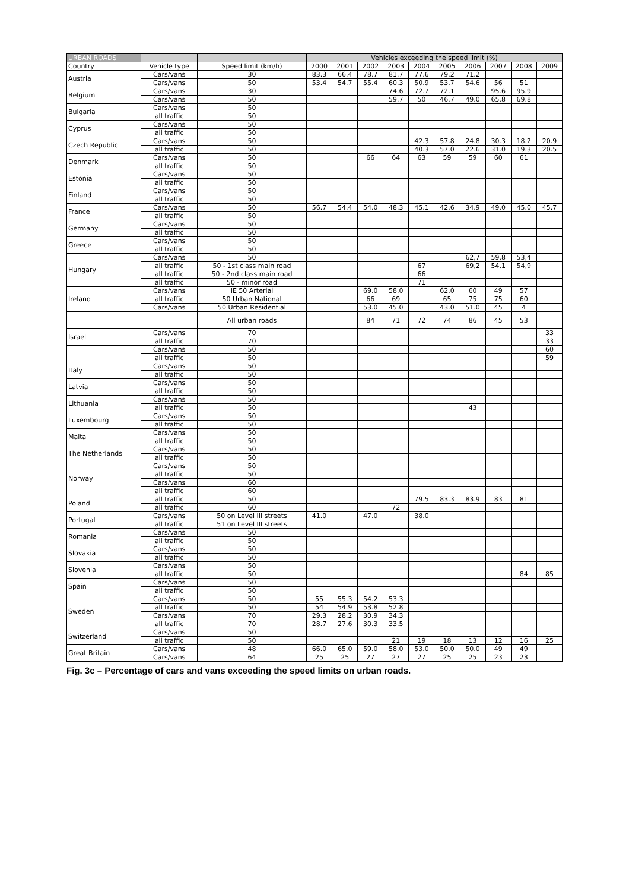| URBAN ROADS | | | Vehicles exceeding the speed limit (%) | | | | | | | | | |
| --- | --- | --- | --- | --- | --- | --- | --- | --- | --- | --- | --- | --- |
| Country | Vehicle type | Speed limit (km/h) | 2000 | 2001 | 2002 | 2003 | 2004 | 2005 | 2006 | 2007 | 2008 | 2009 |
| Austria | Cars/vans | 30 | 83.3 | 66.4 | 78.7 | 81.7 | 77.6 | 79.2 | 71.2 | | | |
| | Cars/vans | 50 | 53.4 | 54.7 | 55.4 | 60.3 | 50.9 | 53.7 | 54.6 | 56 | 51 | |
| Belgium | Cars/vans | 30 | | | | 74.6 | 72.7 | 72.1 | | 95.6 | 95.9 | |
| | Cars/vans | 50 | | | | 59.7 | 50 | 46.7 | 49.0 | 65.8 | 69.8 | |
| Bulgaria | Cars/vans | 50 | | | | | | | | | | |
| | all traffic | 50 | | | | | | | | | | |
| Cyprus | Cars/vans | 50 | | | | | | | | | | |
| | all traffic | 50 | | | | | | | | | | |
| Czech Republic | Cars/vans | 50 | | | | | 42.3 | 57.8 | 24.8 | 30.3 | 18.2 | 20.9 |
| | all traffic | 50 | | | | | 40.3 | 57.0 | 22.6 | 31.0 | 19.3 | 20.5 |
| Denmark | Cars/vans | 50 | | | 66 | 64 | 63 | 59 | 59 | 60 | 61 | |
| | all traffic | 50 | | | | | | | | | | |
| Estonia | Cars/vans | 50 | | | | | | | | | | |
| | all traffic | 50 | | | | | | | | | | |
| Finland | Cars/vans | 50 | | | | | | | | | | |
| | all traffic | 50 | | | | | | | | | | |
| France | Cars/vans | 50 | 56.7 | 54.4 | 54.0 | 48.3 | 45.1 | 42.6 | 34.9 | 49.0 | 45.0 | 45.7 |
| | all traffic | 50 | | | | | | | | | | |
| Germany | Cars/vans | 50 | | | | | | | | | | |
| | all traffic | 50 | | | | | | | | | | |
| Greece | Cars/vans | 50 | | | | | | | | | | |
| | all traffic | 50 | | | | | | | | | | |
| Hungary | Cars/vans | 50 | | | | | | | 62,7 | 59,8 | 53,4 | |
| | all traffic | 50 - 1st class main road | | | | | 67 | | 69,2 | 54,1 | 54,9 | |
| | all traffic | 50 - 2nd class main road | | | | | 66 | | | | | |
| | all traffic | 50 - minor road | | | | | 71 | | | | | |
| Ireland | Cars/vans | IE 50 Arterial | | | 69.0 | 58.0 | | 62.0 | 60 | 49 | 57 | |
| | all traffic | 50 Urban National | | | 66 | 69 | | 65 | 75 | 75 | 60 | |
| | Cars/vans | 50 Urban Residential | | | 53.0 | 45.0 | | 43.0 | 51.0 | 45 | 4 | |
| | | All urban roads | | | 84 | 71 | 72 | 74 | 86 | 45 | 53 | |
| Israel | Cars/vans | 70 | | | | | | | | | | 33 |
| | all traffic | 70 | | | | | | | | | | 33 |
| | Cars/vans | 50 | | | | | | | | | | 60 |
| | all traffic | 50 | | | | | | | | | | 59 |
| Italy | Cars/vans | 50 | | | | | | | | | | |
| | all traffic | 50 | | | | | | | | | | |
| Latvia | Cars/vans | 50 | | | | | | | | | | |
| | all traffic | 50 | | | | | | | | | | |
| Lithuania | Cars/vans | 50 | | | | | | | | | | |
| | all traffic | 50 | | | | | | | 43 | | | |
| Luxembourg | Cars/vans | 50 | | | | | | | | | | |
| | all traffic | 50 | | | | | | | | | | |
| Malta | Cars/vans | 50 | | | | | | | | | | |
| | all traffic | 50 | | | | | | | | | | |
| The Netherlands | Cars/vans | 50 | | | | | | | | | | |
| | all traffic | 50 | | | | | | | | | | |
| Norway | Cars/vans | 50 | | | | | | | | | | |
| | all traffic | 50 | | | | | | | | | | |
| | Cars/vans | 60 | | | | | | | | | | |
| | all traffic | 60 | | | | | | | | | | |
| Poland | all traffic | 50 | | | | | 79.5 | 83.3 | 83.9 | 83 | 81 | |
| | all traffic | 60 | | | | 72 | | | | | | |
| Portugal | Cars/vans | 50 on Level III streets | 41.0 | | 47.0 | | 38.0 | | | | | |
| | all traffic | 51 on Level III streets | | | | | | | | | | |
| Romania | Cars/vans | 50 | | | | | | | | | | |
| | all traffic | 50 | | | | | | | | | | |
| Slovakia | Cars/vans | 50 | | | | | | | | | | |
| | all traffic | 50 | | | | | | | | | | |
| Slovenia | Cars/vans | 50 | | | | | | | | | | |
| | all traffic | 50 | | | | | | | | | 84 | 85 |
| Spain | Cars/vans | 50 | | | | | | | | | | |
| | all traffic | 50 | | | | | | | | | | |
| Sweden | Cars/vans | 50 | 55 | 55.3 | 54.2 | 53.3 | | | | | | |
| | all traffic | 50 | 54 | 54.9 | 53.8 | 52.8 | | | | | | |
| | Cars/vans | 70 | 29.3 | 28.2 | 30.9 | 34.3 | | | | | | |
| | all traffic | 70 | 28.7 | 27.6 | 30.3 | 33.5 | | | | | | |
| Switzerland | Cars/vans | 50 | | | | | | | | | | |
| | all traffic | 50 | | | | 21 | 19 | 18 | 13 | 12 | 16 | 25 |
| Great Britain | Cars/vans | 48 | 66.0 | 65.0 | 59.0 | 58.0 | 53.0 | 50.0 | 50.0 | 49 | 49 | |
| | Cars/vans | 64 | 25 | 25 | 27 | 27 | 27 | 25 | 25 | 23 | 23 | |
Fig. 3c – Percentage of cars and vans exceeding the speed limits on urban roads.